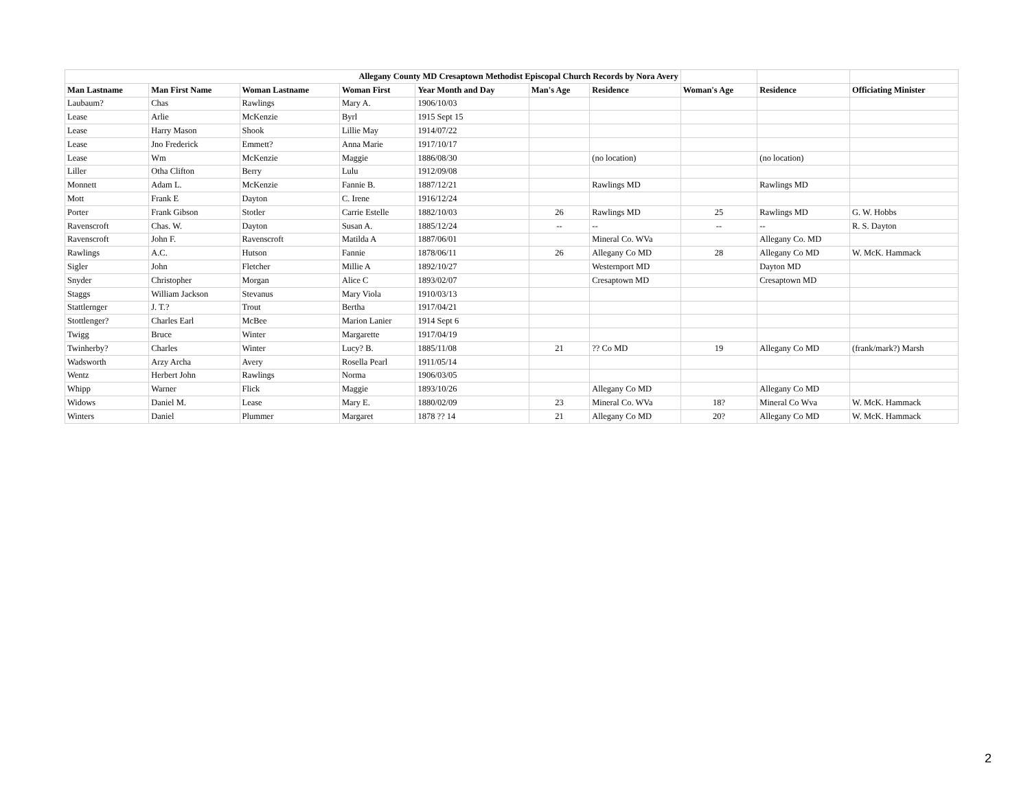| Allegany County MD Cresaptown Methodist Episcopal Church Records by Nora Avery | | | | | | | | | |
| Man Lastname | Man First Name | Woman Lastname | Woman First | Year Month and Day | Man's Age | Residence | Woman's Age | Residence | Officiating Minister |
| Laubaum? | Chas | Rawlings | Mary A. | 1906/10/03 | | | | | |
| Lease | Arlie | McKenzie | Byrl | 1915 Sept 15 | | | | | |
| Lease | Harry Mason | Shook | Lillie May | 1914/07/22 | | | | | |
| Lease | Jno Frederick | Emmett? | Anna Marie | 1917/10/17 | | | | | |
| Lease | Wm | McKenzie | Maggie | 1886/08/30 | | (no location) | | (no location) | |
| Liller | Otha Clifton | Berry | Lulu | 1912/09/08 | | | | | |
| Monnett | Adam L. | McKenzie | Fannie B. | 1887/12/21 | | Rawlings MD | | Rawlings MD | |
| Mott | Frank E | Dayton | C. Irene | 1916/12/24 | | | | | |
| Porter | Frank Gibson | Stotler | Carrie Estelle | 1882/10/03 | 26 | Rawlings MD | 25 | Rawlings MD | G. W. Hobbs |
| Ravenscroft | Chas. W. | Dayton | Susan A. | 1885/12/24 | -- | -- | -- | -- | R. S. Dayton |
| Ravenscroft | John F. | Ravenscroft | Matilda A | 1887/06/01 | | Mineral Co. WVa | | Allegany Co. MD | |
| Rawlings | A.C. | Hutson | Fannie | 1878/06/11 | 26 | Allegany Co MD | 28 | Allegany Co MD | W. McK. Hammack |
| Sigler | John | Fletcher | Millie A | 1892/10/27 | | Westernport MD | | Dayton MD | |
| Snyder | Christopher | Morgan | Alice C | 1893/02/07 | | Cresaptown MD | | Cresaptown MD | |
| Staggs | William Jackson | Stevanus | Mary Viola | 1910/03/13 | | | | | |
| Stattlernger | J. T.? | Trout | Bertha | 1917/04/21 | | | | | |
| Stottlenger? | Charles Earl | McBee | Marion Lanier | 1914 Sept 6 | | | | | |
| Twigg | Bruce | Winter | Margarette | 1917/04/19 | | | | | |
| Twinherby? | Charles | Winter | Lucy? B. | 1885/11/08 | 21 | ?? Co MD | 19 | Allegany Co MD | (frank/mark?) Marsh |
| Wadsworth | Arzy Archa | Avery | Rosella Pearl | 1911/05/14 | | | | | |
| Wentz | Herbert John | Rawlings | Norma | 1906/03/05 | | | | | |
| Whipp | Warner | Flick | Maggie | 1893/10/26 | | Allegany Co MD | | Allegany Co MD | |
| Widows | Daniel M. | Lease | Mary E. | 1880/02/09 | 23 | Mineral Co. WVa | 18? | Mineral Co Wva | W. McK. Hammack |
| Winters | Daniel | Plummer | Margaret | 1878 ?? 14 | 21 | Allegany Co MD | 20? | Allegany Co MD | W. McK. Hammack |
2